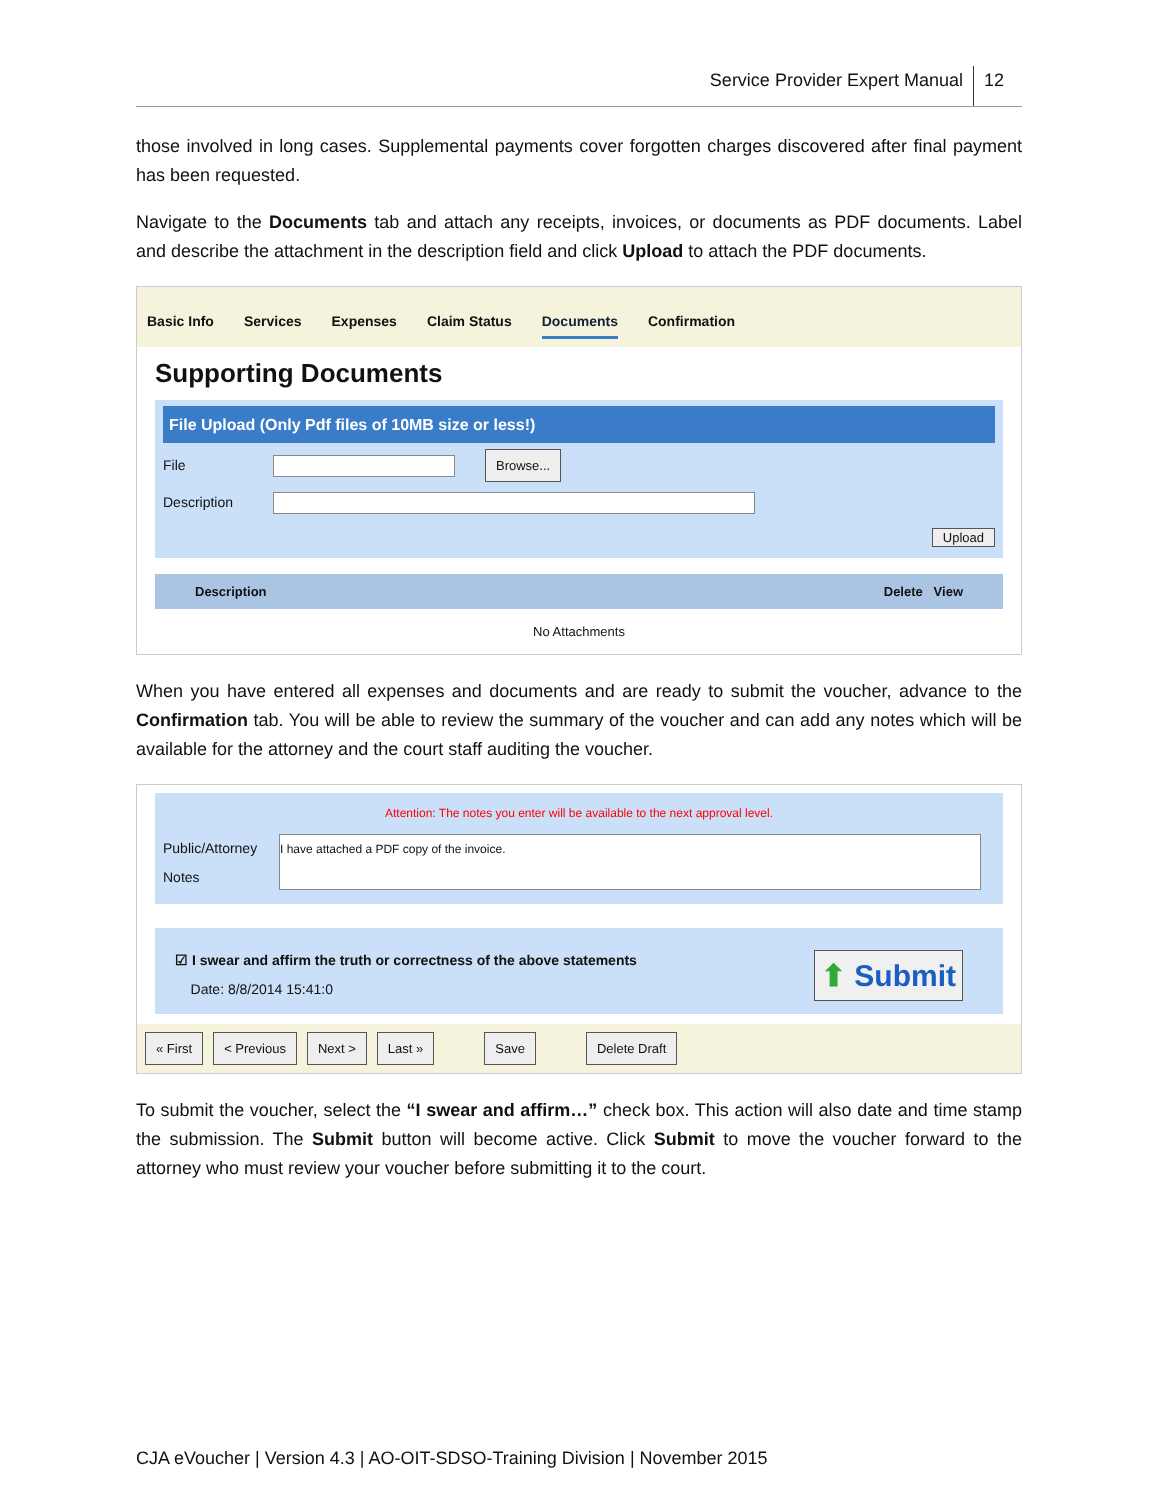Service Provider Expert Manual 12
those involved in long cases. Supplemental payments cover forgotten charges discovered after final payment has been requested.
Navigate to the Documents tab and attach any receipts, invoices, or documents as PDF documents. Label and describe the attachment in the description field and click Upload to attach the PDF documents.
Basic Info Services Expenses Claim Status Documents Confirmation
Supporting Documents
File Upload (Only Pdf files of 10MB size or less!)
File Browse...
Description
Upload
Description Delete View
No Attachments
When you have entered all expenses and documents and are ready to submit the voucher, advance to the Confirmation tab. You will be able to review the summary of the voucher and can add any notes which will be available for the attorney and the court staff auditing the voucher.
Attention: The notes you enter will be available to the next approval level.
Public/Attorney Notes I have attached a PDF copy of the invoice.
☑ I swear and affirm the truth or correctness of the above statements
Date: 8/8/2014 15:41:0
⬆ Submit
« First < Previous Next > Last » Save Delete Draft
To submit the voucher, select the “I swear and affirm…” check box. This action will also date and time stamp the submission. The Submit button will become active. Click Submit to move the voucher forward to the attorney who must review your voucher before submitting it to the court.
CJA eVoucher | Version 4.3 | AO-OIT-SDSO-Training Division | November 2015